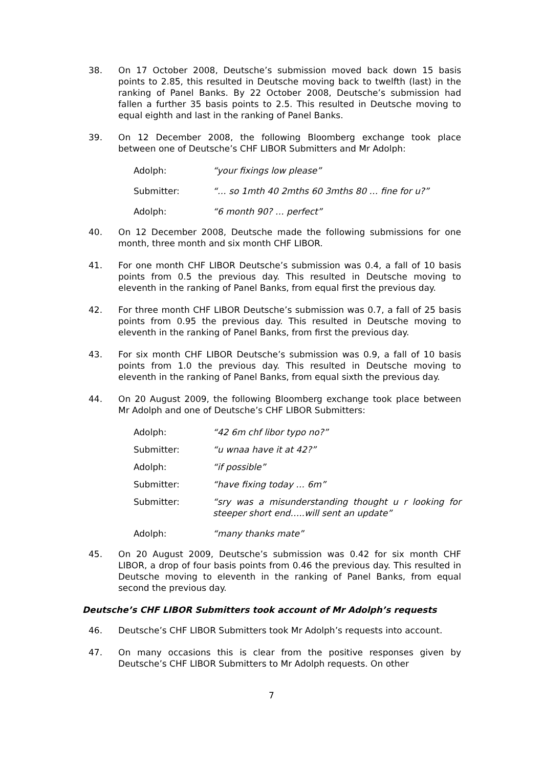38. On 17 October 2008, Deutsche’s submission moved back down 15 basis points to 2.85, this resulted in Deutsche moving back to twelfth (last) in the ranking of Panel Banks. By 22 October 2008, Deutsche’s submission had fallen a further 35 basis points to 2.5. This resulted in Deutsche moving to equal eighth and last in the ranking of Panel Banks.
39. On 12 December 2008, the following Bloomberg exchange took place between one of Deutsche’s CHF LIBOR Submitters and Mr Adolph:
Adolph: “your fixings low please”
Submitter: “… so 1mth 40 2mths 60 3mths 80 … fine for u?”
Adolph: “6 month 90? … perfect”
40. On 12 December 2008, Deutsche made the following submissions for one month, three month and six month CHF LIBOR.
41. For one month CHF LIBOR Deutsche’s submission was 0.4, a fall of 10 basis points from 0.5 the previous day. This resulted in Deutsche moving to eleventh in the ranking of Panel Banks, from equal first the previous day.
42. For three month CHF LIBOR Deutsche’s submission was 0.7, a fall of 25 basis points from 0.95 the previous day. This resulted in Deutsche moving to eleventh in the ranking of Panel Banks, from first the previous day.
43. For six month CHF LIBOR Deutsche’s submission was 0.9, a fall of 10 basis points from 1.0 the previous day. This resulted in Deutsche moving to eleventh in the ranking of Panel Banks, from equal sixth the previous day.
44. On 20 August 2009, the following Bloomberg exchange took place between Mr Adolph and one of Deutsche’s CHF LIBOR Submitters:
Adolph: “42 6m chf libor typo no?”
Submitter: “u wnaa have it at 42?”
Adolph: “if possible”
Submitter: “have fixing today … 6m”
Submitter: “sry was a misunderstanding thought u r looking for steeper short end…..will sent an update”
Adolph: “many thanks mate”
45. On 20 August 2009, Deutsche’s submission was 0.42 for six month CHF LIBOR, a drop of four basis points from 0.46 the previous day. This resulted in Deutsche moving to eleventh in the ranking of Panel Banks, from equal second the previous day.
Deutsche’s CHF LIBOR Submitters took account of Mr Adolph’s requests
46. Deutsche’s CHF LIBOR Submitters took Mr Adolph’s requests into account.
47. On many occasions this is clear from the positive responses given by Deutsche’s CHF LIBOR Submitters to Mr Adolph requests. On other
7